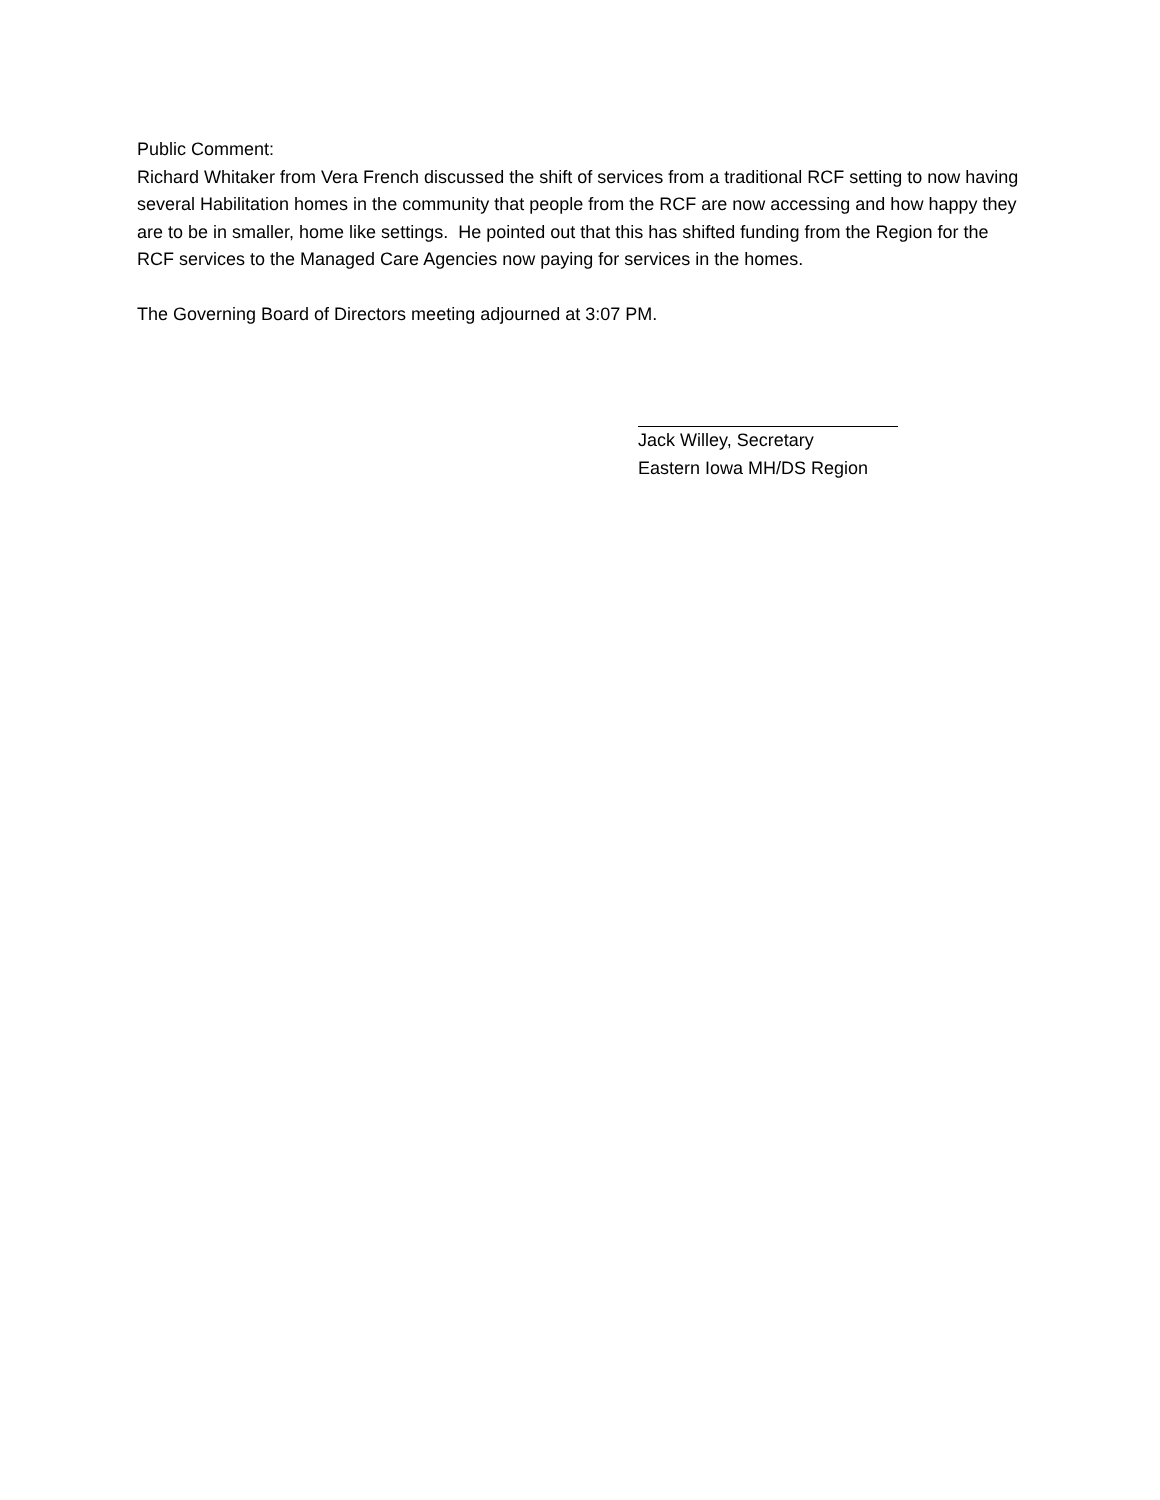Public Comment:
Richard Whitaker from Vera French discussed the shift of services from a traditional RCF setting to now having several Habilitation homes in the community that people from the RCF are now accessing and how happy they are to be in smaller, home like settings. He pointed out that this has shifted funding from the Region for the RCF services to the Managed Care Agencies now paying for services in the homes.
The Governing Board of Directors meeting adjourned at 3:07 PM.
Jack Willey, Secretary
Eastern Iowa MH/DS Region